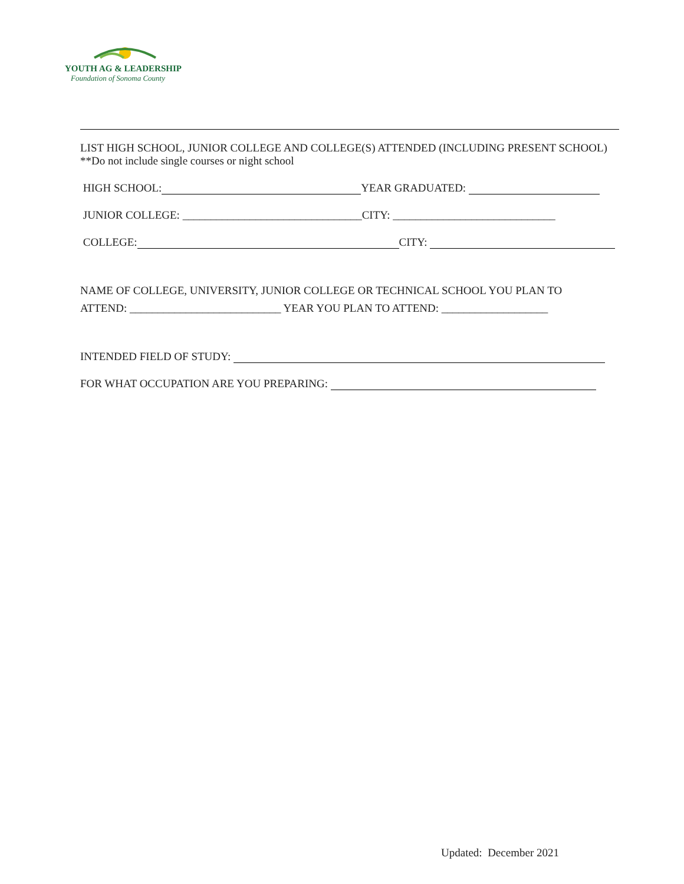YOUTH AG & LEADERSHIP
Foundation of Sonoma County
LIST HIGH SCHOOL, JUNIOR COLLEGE AND COLLEGE(S) ATTENDED (INCLUDING PRESENT SCHOOL) **Do not include single courses or night school
HIGH SCHOOL: YEAR GRADUATED:
JUNIOR COLLEGE: ________________________________CITY: _____________________________
COLLEGE: CITY:
NAME OF COLLEGE, UNIVERSITY, JUNIOR COLLEGE OR TECHNICAL SCHOOL YOU PLAN TO
ATTEND: ___________________________ YEAR YOU PLAN TO ATTEND: ___________________
INTENDED FIELD OF STUDY:
FOR WHAT OCCUPATION ARE YOU PREPARING:
Updated: December 2021